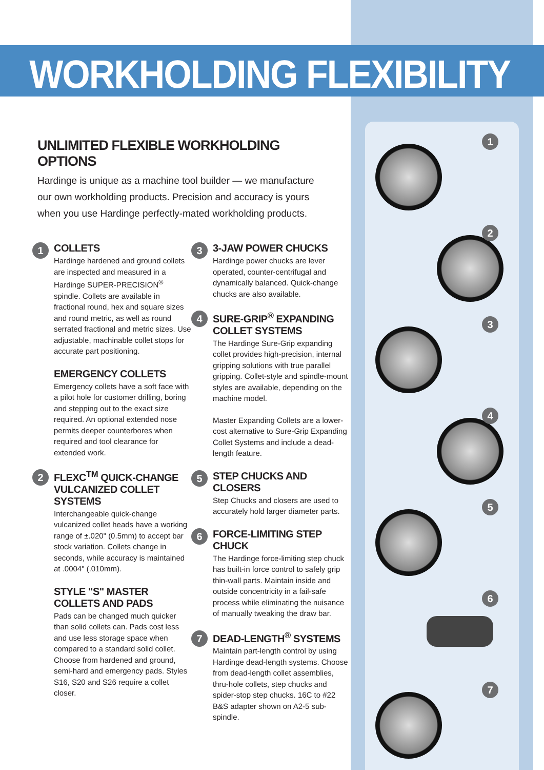WORKHOLDING FLEXIBILITY
UNLIMITED FLEXIBLE WORKHOLDING OPTIONS
Hardinge is unique as a machine tool builder — we manufacture our own workholding products. Precision and accuracy is yours when you use Hardinge perfectly-mated workholding products.
1
COLLETS
Hardinge hardened and ground collets are inspected and measured in a Hardinge SUPER-PRECISION<sup>®</sup> spindle. Collets are available in fractional round, hex and square sizes and round metric, as well as round serrated fractional and metric sizes. Use adjustable, machinable collet stops for accurate part positioning.
EMERGENCY COLLETS
Emergency collets have a soft face with a pilot hole for customer drilling, boring and stepping out to the exact size required. An optional extended nose permits deeper counterbores when required and tool clearance for extended work.
2
FLEXC<sup>TM</sup> QUICK-CHANGE VULCANIZED COLLET SYSTEMS
Interchangeable quick-change vulcanized collet heads have a working range of ±.020" (0.5mm) to accept bar stock variation. Collets change in seconds, while accuracy is maintained at .0004" (.010mm).
STYLE "S" MASTER COLLETS AND PADS
Pads can be changed much quicker than solid collets can. Pads cost less and use less storage space when compared to a standard solid collet. Choose from hardened and ground, semi-hard and emergency pads. Styles S16, S20 and S26 require a collet closer.
3
3-JAW POWER CHUCKS
Hardinge power chucks are lever operated, counter-centrifugal and dynamically balanced. Quick-change chucks are also available.
4
SURE-GRIP<sup>®</sup> EXPANDING COLLET SYSTEMS
The Hardinge Sure-Grip expanding collet provides high-precision, internal gripping solutions with true parallel gripping. Collet-style and spindle-mount styles are available, depending on the machine model.
Master Expanding Collets are a lower-cost alternative to Sure-Grip Expanding Collet Systems and include a dead-length feature.
5
STEP CHUCKS AND CLOSERS
Step Chucks and closers are used to accurately hold larger diameter parts.
6
FORCE-LIMITING STEP CHUCK
The Hardinge force-limiting step chuck has built-in force control to safely grip thin-wall parts. Maintain inside and outside concentricity in a fail-safe process while eliminating the nuisance of manually tweaking the draw bar.
7
DEAD-LENGTH<sup>®</sup> SYSTEMS
Maintain part-length control by using Hardinge dead-length systems. Choose from dead-length collet assemblies, thru-hole collets, step chucks and spider-stop step chucks. 16C to #22 B&S adapter shown on A2-5 sub-spindle.
1
2
3
4
5
6
7